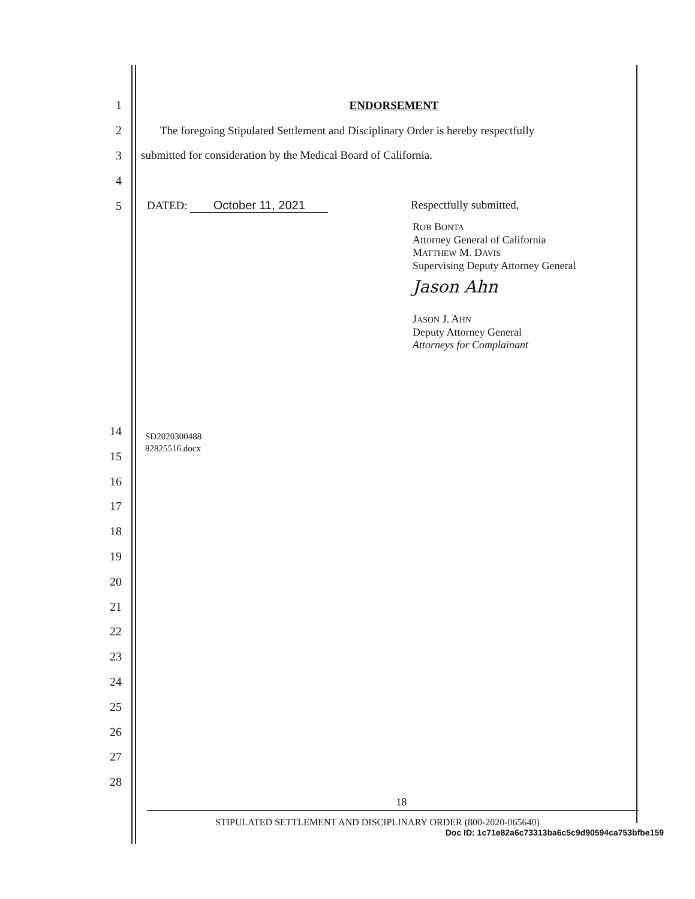1 ENDORSEMENT
2
The foregoing Stipulated Settlement and Disciplinary Order is hereby respectfully
3
submitted for consideration by the Medical Board of California.
4
5
DATED: October 11, 2021 Respectfully submitted,
ROB BONTA
Attorney General of California
MATTHEW M. DAVIS
Supervising Deputy Attorney General
Jason Ahn
JASON J. AHN
Deputy Attorney General
Attorneys for Complainant
SD2020300488
82825516.docx
14
15
16
17
18
19
20
21
22
23
24
25
26
27
28
18
STIPULATED SETTLEMENT AND DISCIPLINARY ORDER (800-2020-065640)
Doc ID: 1c71e82a6c73313ba6c5c9d90594ca753bfbe159